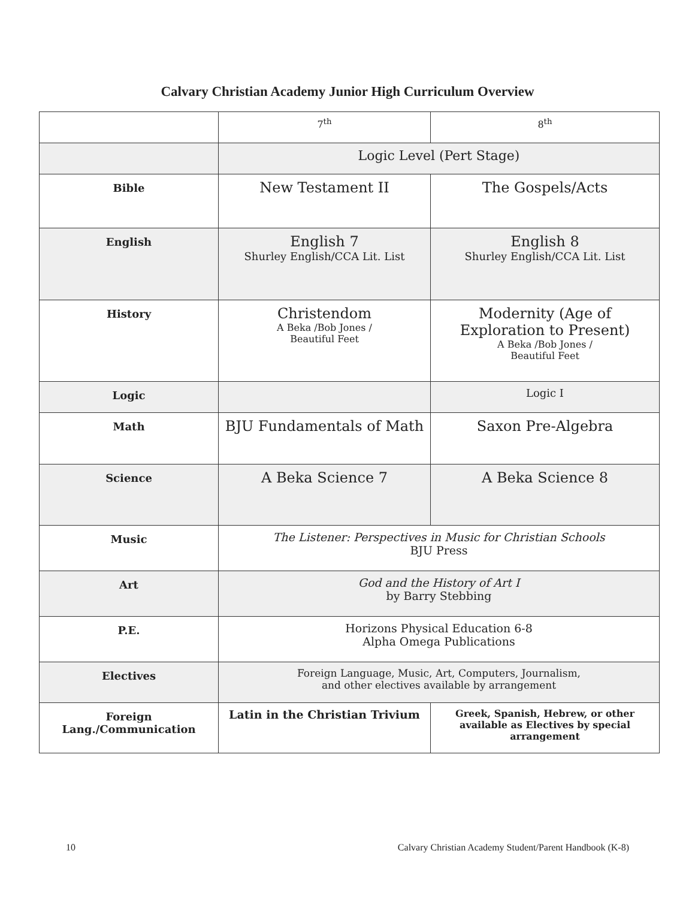Calvary Christian Academy Junior High Curriculum Overview
| | 7<sup>th</sup> | 8<sup>th</sup> |
| | Logic Level (Pert Stage) | |
| Bible | New Testament II | The Gospels/Acts |
| English | English 7 Shurley English/CCA Lit. List | English 8 Shurley English/CCA Lit. List |
| History | Christendom A Beka /Bob Jones / Beautiful Feet | Modernity (Age of Exploration to Present) A Beka /Bob Jones / Beautiful Feet |
| Logic | | Logic I |
| Math | BJU Fundamentals of Math | Saxon Pre-Algebra |
| Science | A Beka Science 7 | A Beka Science 8 |
| Music | The Listener: Perspectives in Music for Christian Schools BJU Press | |
| Art | God and the History of Art I by Barry Stebbing | |
| P.E. | Horizons Physical Education 6-8 Alpha Omega Publications | |
| Electives | Foreign Language, Music, Art, Computers, Journalism, and other electives available by arrangement | |
| Foreign Lang./Communication | Latin in the Christian Trivium | Greek, Spanish, Hebrew, or other available as Electives by special arrangement |
10 Calvary Christian Academy Student/Parent Handbook (K-8)